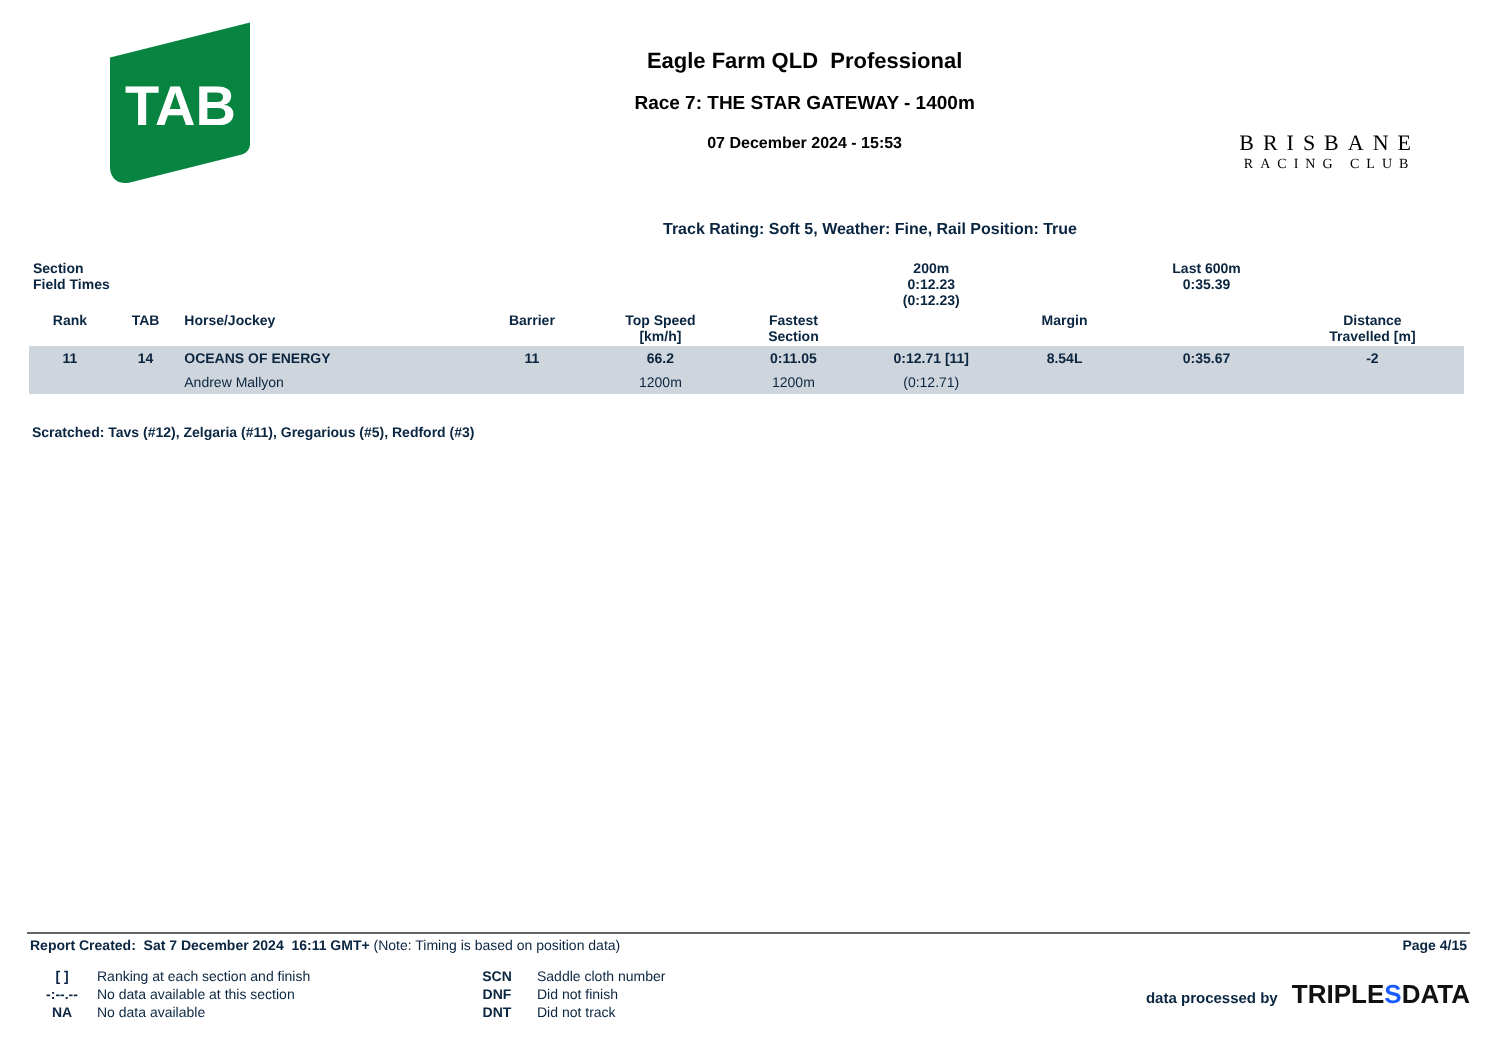TAB
Eagle Farm QLD Professional
Race 7: THE STAR GATEWAY - 1400m
07 December 2024 - 15:53
BRISBANE
RACING CLUB
Track Rating: Soft 5, Weather: Fine, Rail Position: True
| Section Field Times | | | | | | 200m 0:12.23 (0:12.23) | | | Last 600m 0:35.39 | |
| --- | --- | --- | --- | --- | --- | --- | --- | --- | --- | --- |
| Rank | TAB | Horse/Jockey | Barrier | Top Speed [km/h] | Fastest Section | | Margin | | | Distance Travelled [m] |
| 11 | 14 | OCEANS OF ENERGY | 11 | 66.2 | 0:11.05 | 0:12.71 [11] | 8.54L | | 0:35.67 | -2 |
| | | Andrew Mallyon | | 1200m | 1200m | (0:12.71) | | | | |
Scratched: Tavs (#12), Zelgaria (#11), Gregarious (#5), Redford (#3)
Report Created: Sat 7 December 2024 16:11 GMT+ (Note: Timing is based on position data)
Page 4/15
[ ] Ranking at each section and finish SCN Saddle cloth number -:--.-- No data available at this section DNF Did not finish NA No data available DNT Did not track
data processed by TRIPLE SDATA